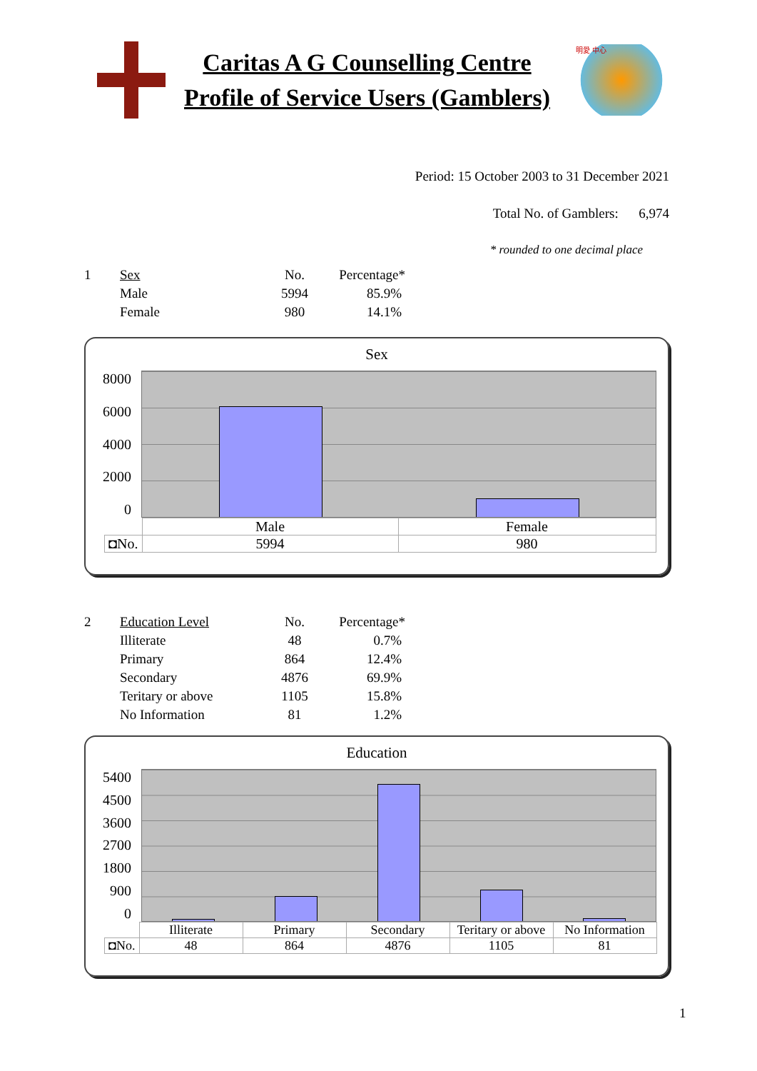Caritas A G Counselling Centre
Profile of Service Users (Gamblers)
明愛 中心
Period: 15 October 2003 to 31 December 2021
Total No. of Gamblers: 6,974
* rounded to one decimal place
| 1 | Sex | No. | Percentage* |
| | Male | 5994 | 85.9% |
| | Female | 980 | 14.1% |
Sex
8000
6000
4000
2000
0
| | Male | Female |
| ◘No. | 5994 | 980 |
| 2 | Education Level | No. | Percentage* |
| | Illiterate | 48 | 0.7% |
| | Primary | 864 | 12.4% |
| | Secondary | 4876 | 69.9% |
| | Teritary or above | 1105 | 15.8% |
| | No Information | 81 | 1.2% |
Education
5400
4500
3600
2700
1800
900
0
| | Illiterate | Primary | Secondary | Teritary or above | No Information |
| ◘No. | 48 | 864 | 4876 | 1105 | 81 |
1